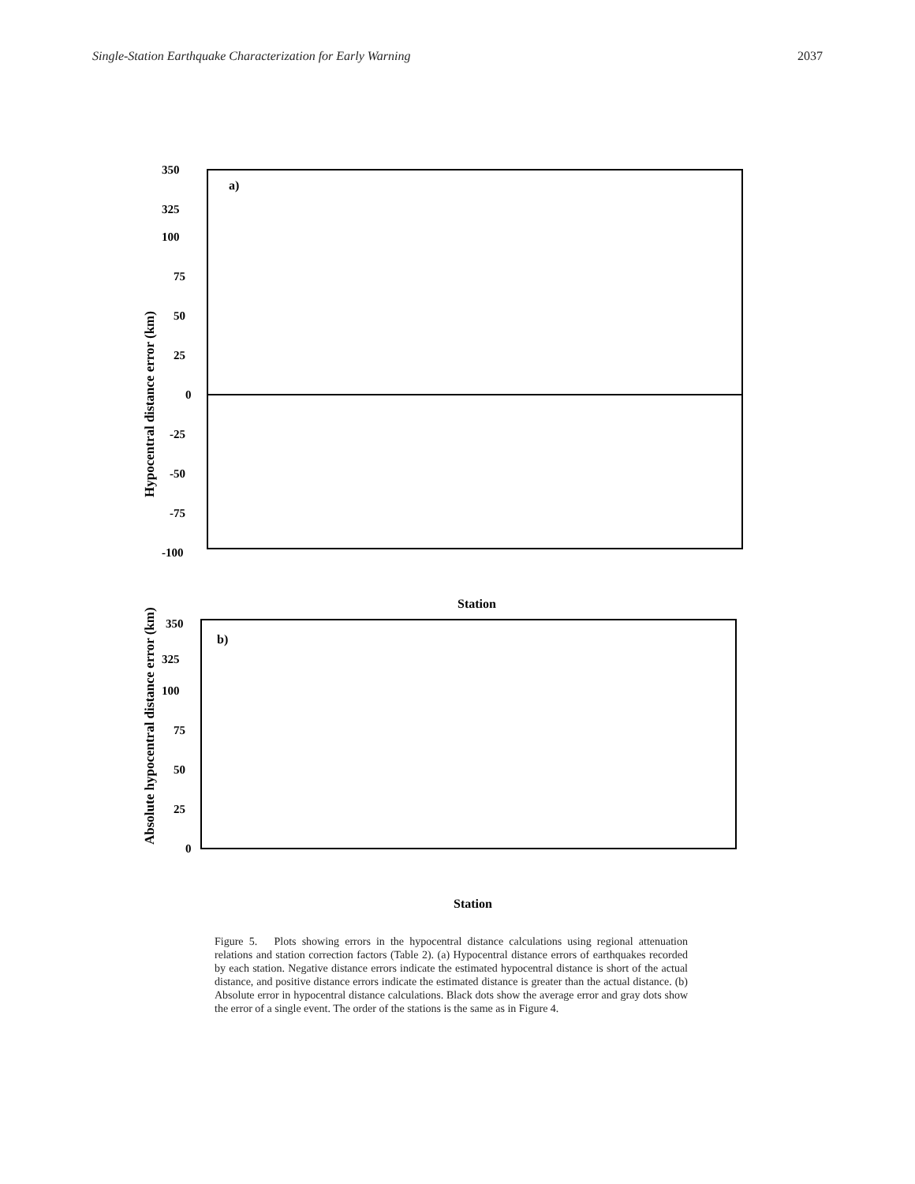Single-Station Earthquake Characterization for Early Warning 2037
a)
350
325
100
75
50
25
0
-25
-50
-75
-100
Hypocentral distance error (km)
Station
b)
350
325
100
75
50
25
0
Absolute hypocentral distance error (km)
Station
ISA CWC BKR HEC DEV MTP DGR PLC GSC PAS CPP MGE SLA LUG PLM PLS VTV THX TA2 PDU MSJ LRL FPC MLS DAN SVD SHO LKL
Figure 5. Plots showing errors in the hypocentral distance calculations using regional attenuation relations and station correction factors (Table 2). (a) Hypocentral distance errors of earthquakes recorded by each station. Negative distance errors indicate the estimated hypocentral distance is short of the actual distance, and positive distance errors indicate the estimated distance is greater than the actual distance. (b) Absolute error in hypocentral distance calculations. Black dots show the average error and gray dots show the error of a single event. The order of the stations is the same as in Figure 4.